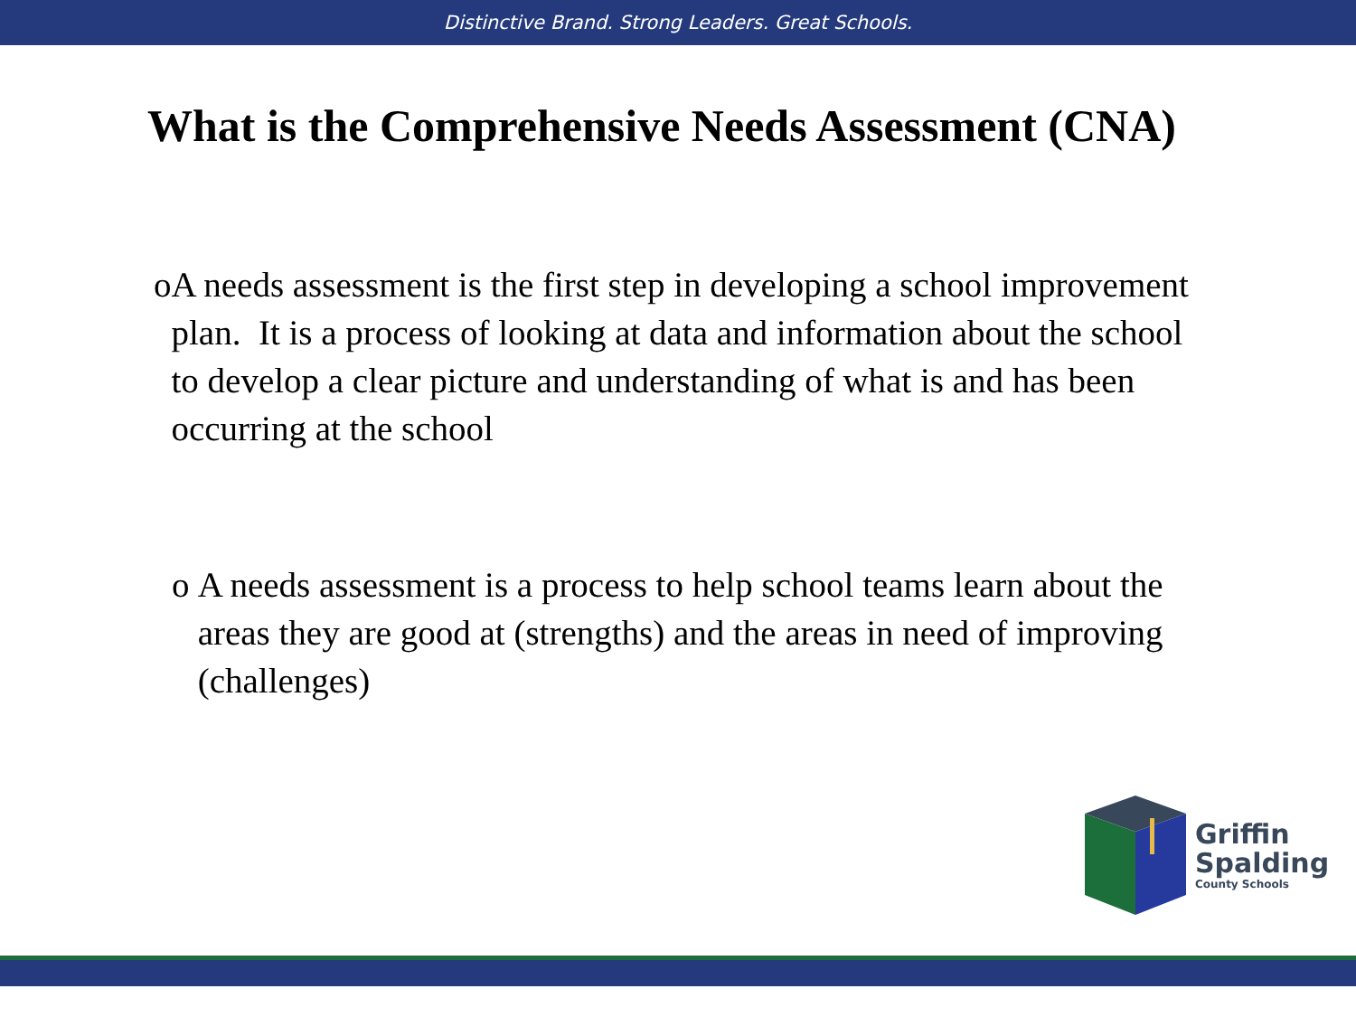Distinctive Brand. Strong Leaders. Great Schools.
What is the Comprehensive Needs Assessment (CNA)
o A needs assessment is the first step in developing a school improvement plan. It is a process of looking at data and information about the school to develop a clear picture and understanding of what is and has been occurring at the school
o A needs assessment is a process to help school teams learn about the areas they are good at (strengths) and the areas in need of improving (challenges)
Griffin
Spalding
County Schools